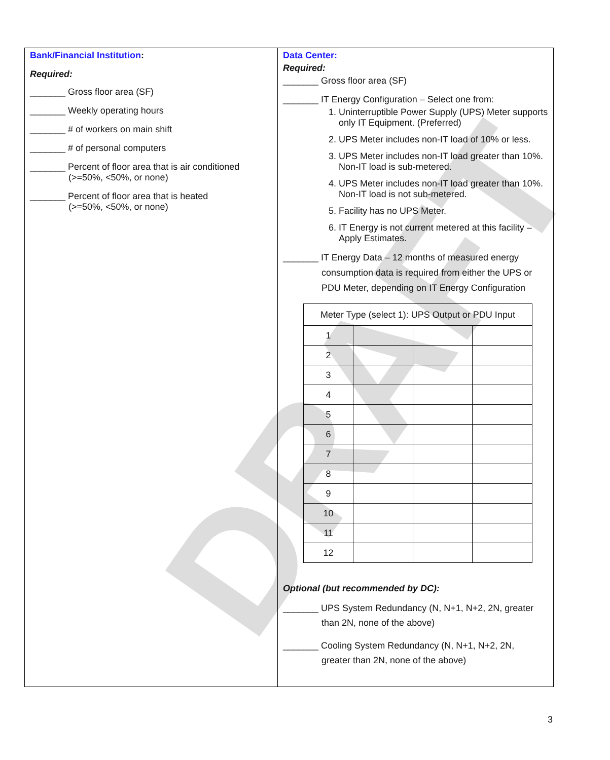DRAFT
Bank/Financial Institution:
Required:
_______ Gross floor area (SF)
_______ Weekly operating hours
_______ # of workers on main shift
_______ # of personal computers
_______ Percent of floor area that is air conditioned
(>=50%, <50%, or none)
_______ Percent of floor area that is heated
(>=50%, <50%, or none)
Data Center:
Required:
_______ Gross floor area (SF)
_______ IT Energy Configuration – Select one from:
1. Uninterruptible Power Supply (UPS) Meter supports only IT Equipment. (Preferred)
2. UPS Meter includes non-IT load of 10% or less.
3. UPS Meter includes non-IT load greater than 10%. Non-IT load is sub-metered.
4. UPS Meter includes non-IT load greater than 10%. Non-IT load is not sub-metered.
5. Facility has no UPS Meter.
6. IT Energy is not current metered at this facility – Apply Estimates.
_______ IT Energy Data – 12 months of measured energy
consumption data is required from either the UPS or
PDU Meter, depending on IT Energy Configuration
| Meter Type (select 1): UPS Output or PDU Input | | | |
| 1 | | | |
| 2 | | | |
| 3 | | | |
| 4 | | | |
| 5 | | | |
| 6 | | | |
| 7 | | | |
| 8 | | | |
| 9 | | | |
| 10 | | | |
| 11 | | | |
| 12 | | | |
Optional (but recommended by DC):
_______ UPS System Redundancy (N, N+1, N+2, 2N, greater
than 2N, none of the above)
_______ Cooling System Redundancy (N, N+1, N+2, 2N,
greater than 2N, none of the above)
3